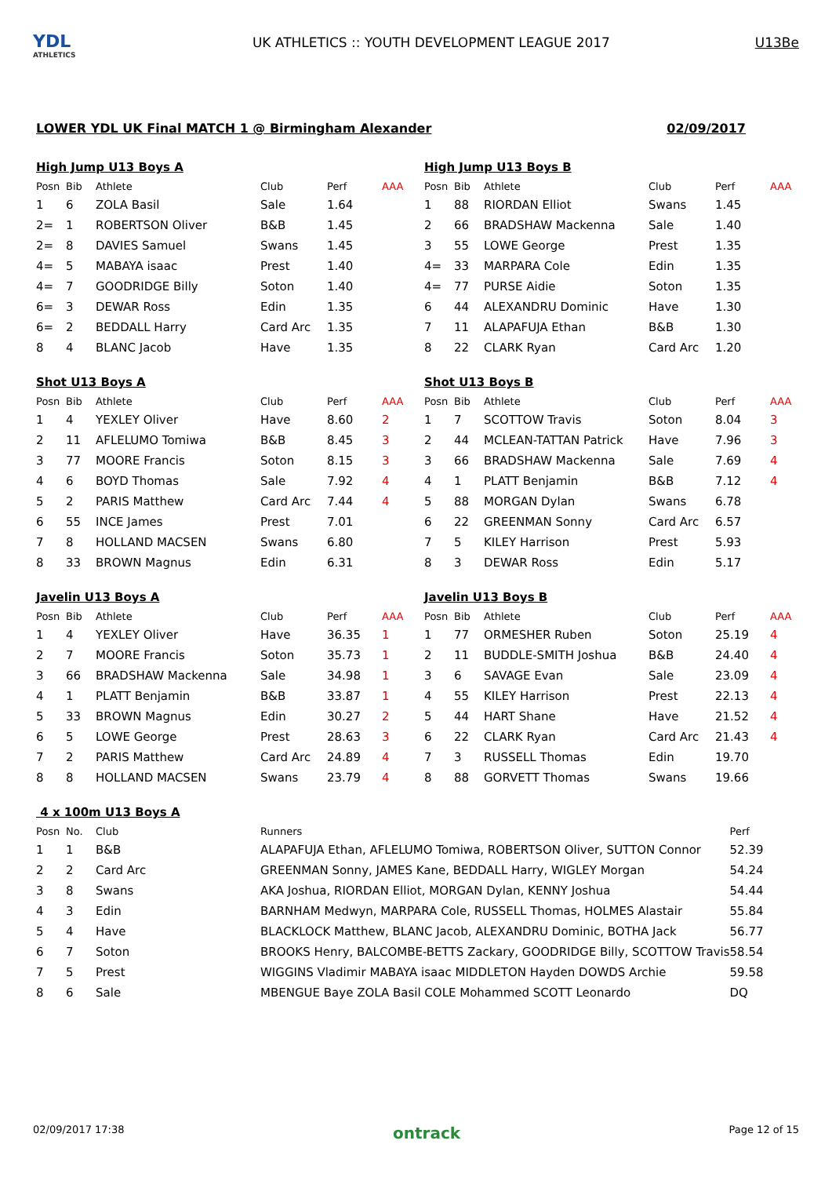YDL
ATHLETICS
UK ATHLETICS :: YOUTH DEVELOPMENT LEAGUE 2017
U13Be
LOWER YDL UK Final MATCH 1 @ Birmingham Alexander 02/09/2017
High Jump U13 Boys A
| Posn | Bib | Athlete | Club | Perf | AAA |
| --- | --- | --- | --- | --- | --- |
| 1 | 6 | ZOLA Basil | Sale | 1.64 | |
| 2= | 1 | ROBERTSON Oliver | B&B | 1.45 | |
| 2= | 8 | DAVIES Samuel | Swans | 1.45 | |
| 4= | 5 | MABAYA isaac | Prest | 1.40 | |
| 4= | 7 | GOODRIDGE Billy | Soton | 1.40 | |
| 6= | 3 | DEWAR Ross | Edin | 1.35 | |
| 6= | 2 | BEDDALL Harry | Card Arc | 1.35 | |
| 8 | 4 | BLANC Jacob | Have | 1.35 | |
High Jump U13 Boys B
| Posn | Bib | Athlete | Club | Perf | AAA |
| --- | --- | --- | --- | --- | --- |
| 1 | 88 | RIORDAN Elliot | Swans | 1.45 | |
| 2 | 66 | BRADSHAW Mackenna | Sale | 1.40 | |
| 3 | 55 | LOWE George | Prest | 1.35 | |
| 4= | 33 | MARPARA Cole | Edin | 1.35 | |
| 4= | 77 | PURSE Aidie | Soton | 1.35 | |
| 6 | 44 | ALEXANDRU Dominic | Have | 1.30 | |
| 7 | 11 | ALAPAFUJA Ethan | B&B | 1.30 | |
| 8 | 22 | CLARK Ryan | Card Arc | 1.20 | |
Shot U13 Boys A
| Posn | Bib | Athlete | Club | Perf | AAA |
| --- | --- | --- | --- | --- | --- |
| 1 | 4 | YEXLEY Oliver | Have | 8.60 | 2 |
| 2 | 11 | AFLELUMO Tomiwa | B&B | 8.45 | 3 |
| 3 | 77 | MOORE Francis | Soton | 8.15 | 3 |
| 4 | 6 | BOYD Thomas | Sale | 7.92 | 4 |
| 5 | 2 | PARIS Matthew | Card Arc | 7.44 | 4 |
| 6 | 55 | INCE James | Prest | 7.01 | |
| 7 | 8 | HOLLAND MACSEN | Swans | 6.80 | |
| 8 | 33 | BROWN Magnus | Edin | 6.31 | |
Shot U13 Boys B
| Posn | Bib | Athlete | Club | Perf | AAA |
| --- | --- | --- | --- | --- | --- |
| 1 | 7 | SCOTTOW Travis | Soton | 8.04 | 3 |
| 2 | 44 | MCLEAN-TATTAN Patrick | Have | 7.96 | 3 |
| 3 | 66 | BRADSHAW Mackenna | Sale | 7.69 | 4 |
| 4 | 1 | PLATT Benjamin | B&B | 7.12 | 4 |
| 5 | 88 | MORGAN Dylan | Swans | 6.78 | |
| 6 | 22 | GREENMAN Sonny | Card Arc | 6.57 | |
| 7 | 5 | KILEY Harrison | Prest | 5.93 | |
| 8 | 3 | DEWAR Ross | Edin | 5.17 | |
Javelin U13 Boys A
| Posn | Bib | Athlete | Club | Perf | AAA |
| --- | --- | --- | --- | --- | --- |
| 1 | 4 | YEXLEY Oliver | Have | 36.35 | 1 |
| 2 | 7 | MOORE Francis | Soton | 35.73 | 1 |
| 3 | 66 | BRADSHAW Mackenna | Sale | 34.98 | 1 |
| 4 | 1 | PLATT Benjamin | B&B | 33.87 | 1 |
| 5 | 33 | BROWN Magnus | Edin | 30.27 | 2 |
| 6 | 5 | LOWE George | Prest | 28.63 | 3 |
| 7 | 2 | PARIS Matthew | Card Arc | 24.89 | 4 |
| 8 | 8 | HOLLAND MACSEN | Swans | 23.79 | 4 |
Javelin U13 Boys B
| Posn | Bib | Athlete | Club | Perf | AAA |
| --- | --- | --- | --- | --- | --- |
| 1 | 77 | ORMESHER Ruben | Soton | 25.19 | 4 |
| 2 | 11 | BUDDLE-SMITH Joshua | B&B | 24.40 | 4 |
| 3 | 6 | SAVAGE Evan | Sale | 23.09 | 4 |
| 4 | 55 | KILEY Harrison | Prest | 22.13 | 4 |
| 5 | 44 | HART Shane | Have | 21.52 | 4 |
| 6 | 22 | CLARK Ryan | Card Arc | 21.43 | 4 |
| 7 | 3 | RUSSELL Thomas | Edin | 19.70 | |
| 8 | 88 | GORVETT Thomas | Swans | 19.66 | |
4 x 100m U13 Boys A
| Posn | No. | Club | Runners | Perf |
| --- | --- | --- | --- | --- |
| 1 | 1 | B&B | ALAPAFUJA Ethan, AFLELUMO Tomiwa, ROBERTSON Oliver, SUTTON Connor | 52.39 |
| 2 | 2 | Card Arc | GREENMAN Sonny, JAMES Kane, BEDDALL Harry, WIGLEY Morgan | 54.24 |
| 3 | 8 | Swans | AKA Joshua, RIORDAN Elliot, MORGAN Dylan, KENNY Joshua | 54.44 |
| 4 | 3 | Edin | BARNHAM Medwyn, MARPARA Cole, RUSSELL Thomas, HOLMES Alastair | 55.84 |
| 5 | 4 | Have | BLACKLOCK Matthew, BLANC Jacob, ALEXANDRU Dominic, BOTHA Jack | 56.77 |
| 6 | 7 | Soton | BROOKS Henry, BALCOMBE-BETTS Zackary, GOODRIDGE Billy, SCOTTOW Travis | 58.54 |
| 7 | 5 | Prest | WIGGINS Vladimir MABAYA isaac MIDDLETON Hayden DOWDS Archie | 59.58 |
| 8 | 6 | Sale | MBENGUE Baye ZOLA Basil COLE Mohammed SCOTT Leonardo | DQ |
02/09/2017 17:38 ontrack Page 12 of 15